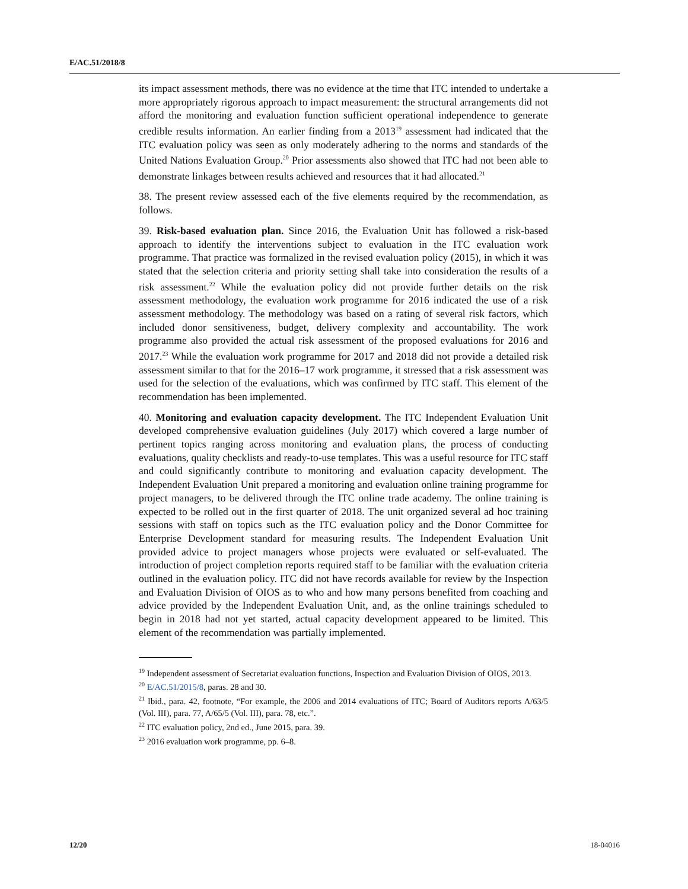E/AC.51/2018/8
its impact assessment methods, there was no evidence at the time that ITC intended to undertake a more appropriately rigorous approach to impact measurement: the structural arrangements did not afford the monitoring and evaluation function sufficient operational independence to generate credible results information. An earlier finding from a 2013<sup>19</sup> assessment had indicated that the ITC evaluation policy was seen as only moderately adhering to the norms and standards of the United Nations Evaluation Group.<sup>20</sup> Prior assessments also showed that ITC had not been able to demonstrate linkages between results achieved and resources that it had allocated.<sup>21</sup>
38. The present review assessed each of the five elements required by the recommendation, as follows.
39. Risk-based evaluation plan. Since 2016, the Evaluation Unit has followed a risk-based approach to identify the interventions subject to evaluation in the ITC evaluation work programme. That practice was formalized in the revised evaluation policy (2015), in which it was stated that the selection criteria and priority setting shall take into consideration the results of a risk assessment.<sup>22</sup> While the evaluation policy did not provide further details on the risk assessment methodology, the evaluation work programme for 2016 indicated the use of a risk assessment methodology. The methodology was based on a rating of several risk factors, which included donor sensitiveness, budget, delivery complexity and accountability. The work programme also provided the actual risk assessment of the proposed evaluations for 2016 and 2017.<sup>23</sup> While the evaluation work programme for 2017 and 2018 did not provide a detailed risk assessment similar to that for the 2016–17 work programme, it stressed that a risk assessment was used for the selection of the evaluations, which was confirmed by ITC staff. This element of the recommendation has been implemented.
40. Monitoring and evaluation capacity development. The ITC Independent Evaluation Unit developed comprehensive evaluation guidelines (July 2017) which covered a large number of pertinent topics ranging across monitoring and evaluation plans, the process of conducting evaluations, quality checklists and ready-to-use templates. This was a useful resource for ITC staff and could significantly contribute to monitoring and evaluation capacity development. The Independent Evaluation Unit prepared a monitoring and evaluation online training programme for project managers, to be delivered through the ITC online trade academy. The online training is expected to be rolled out in the first quarter of 2018. The unit organized several ad hoc training sessions with staff on topics such as the ITC evaluation policy and the Donor Committee for Enterprise Development standard for measuring results. The Independent Evaluation Unit provided advice to project managers whose projects were evaluated or self-evaluated. The introduction of project completion reports required staff to be familiar with the evaluation criteria outlined in the evaluation policy. ITC did not have records available for review by the Inspection and Evaluation Division of OIOS as to who and how many persons benefited from coaching and advice provided by the Independent Evaluation Unit, and, as the online trainings scheduled to begin in 2018 had not yet started, actual capacity development appeared to be limited. This element of the recommendation was partially implemented.
<sup>19</sup> Independent assessment of Secretariat evaluation functions, Inspection and Evaluation Division of OIOS, 2013.
<sup>20</sup> E/AC.51/2015/8, paras. 28 and 30.
<sup>21</sup> Ibid., para. 42, footnote, “For example, the 2006 and 2014 evaluations of ITC; Board of Auditors reports A/63/5 (Vol. III), para. 77, A/65/5 (Vol. III), para. 78, etc.”.
<sup>22</sup> ITC evaluation policy, 2nd ed., June 2015, para. 39.
<sup>23</sup> 2016 evaluation work programme, pp. 6–8.
12/20 18-04016